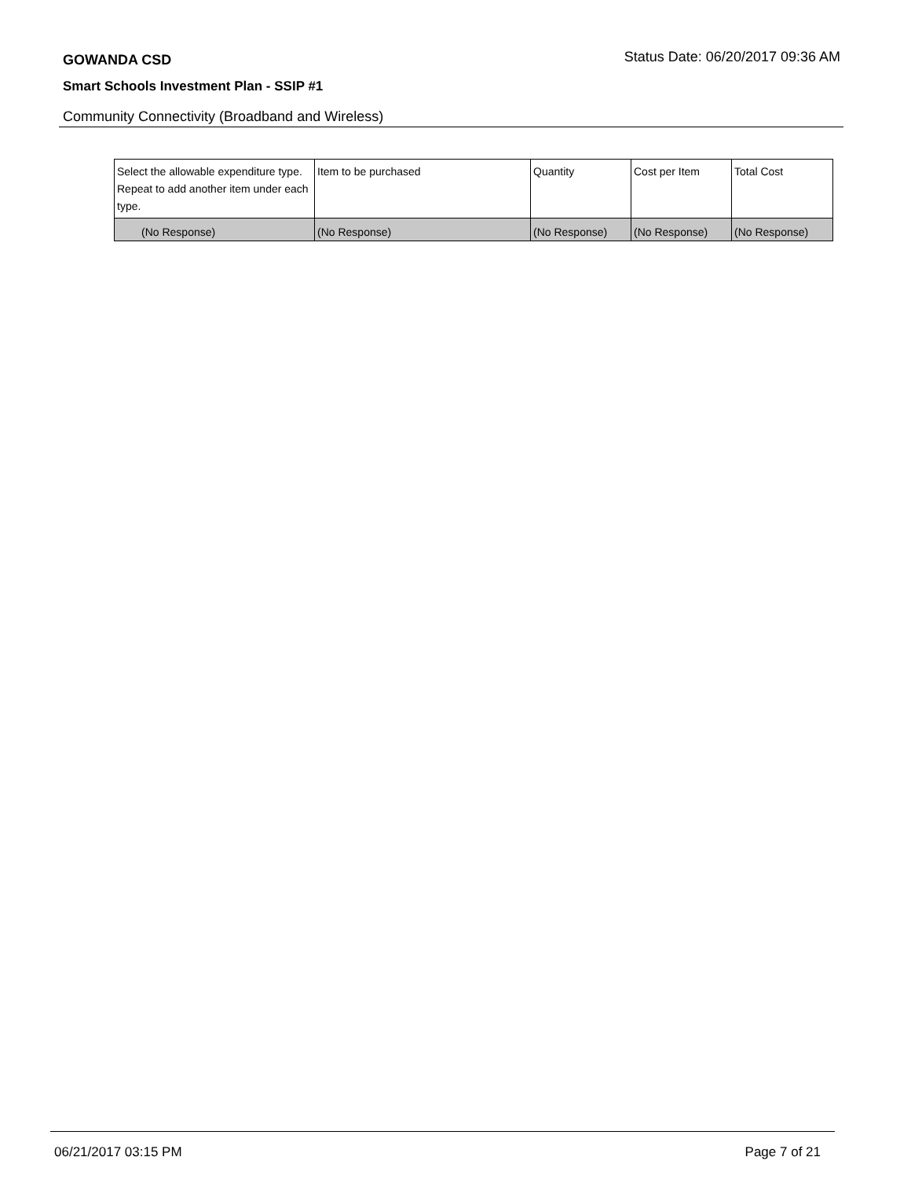GOWANDA CSD Status Date: 06/20/2017 09:36 AM
Smart Schools Investment Plan - SSIP #1
Community Connectivity (Broadband and Wireless)
| Select the allowable expenditure type. Repeat to add another item under each type. | Item to be purchased | Quantity | Cost per Item | Total Cost |
| --- | --- | --- | --- | --- |
| (No Response) | (No Response) | (No Response) | (No Response) | (No Response) |
06/21/2017 03:15 PM Page 7 of 21